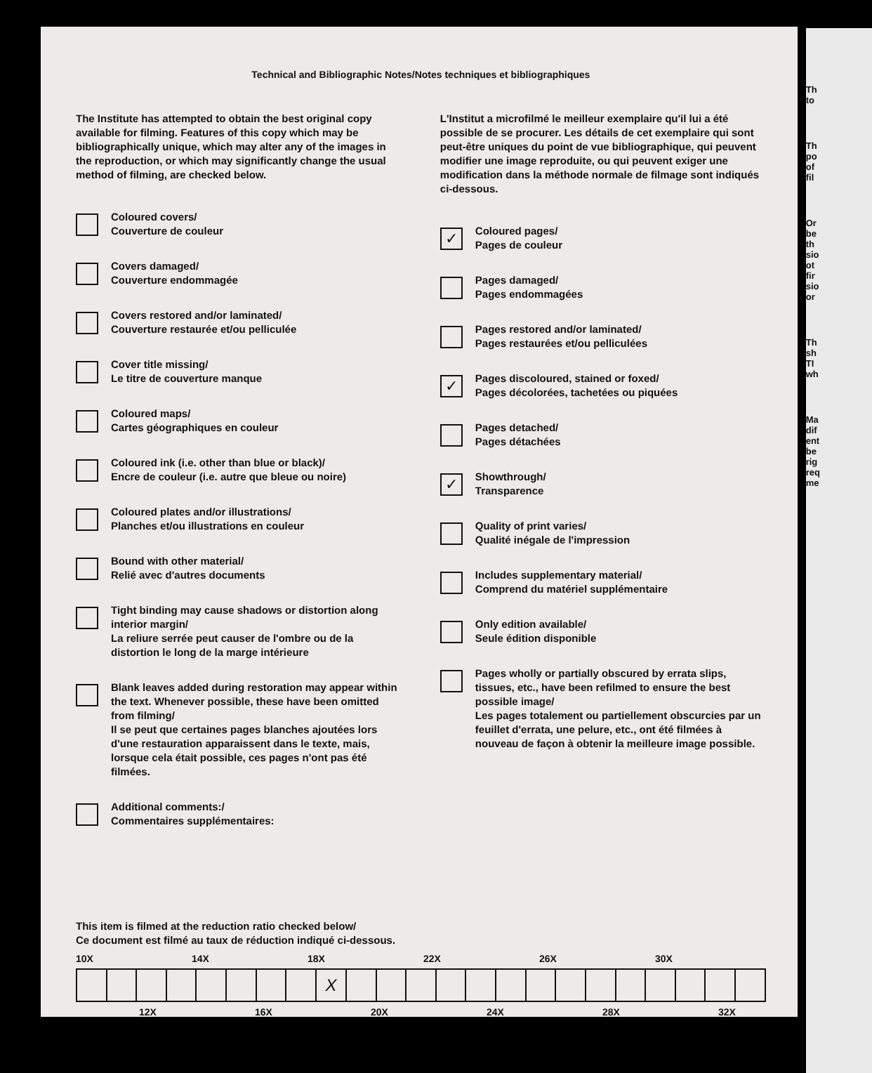Technical and Bibliographic Notes/Notes techniques et bibliographiques
The Institute has attempted to obtain the best original copy available for filming. Features of this copy which may be bibliographically unique, which may alter any of the images in the reproduction, or which may significantly change the usual method of filming, are checked below.
Coloured covers/
Couverture de couleur
Covers damaged/
Couverture endommagée
Covers restored and/or laminated/
Couverture restaurée et/ou pelliculée
Cover title missing/
Le titre de couverture manque
Coloured maps/
Cartes géographiques en couleur
Coloured ink (i.e. other than blue or black)/
Encre de couleur (i.e. autre que bleue ou noire)
Coloured plates and/or illustrations/
Planches et/ou illustrations en couleur
Bound with other material/
Relié avec d'autres documents
Tight binding may cause shadows or distortion along interior margin/
La reliure serrée peut causer de l'ombre ou de la distortion le long de la marge intérieure
Blank leaves added during restoration may appear within the text. Whenever possible, these have been omitted from filming/
Il se peut que certaines pages blanches ajoutées lors d'une restauration apparaissent dans le texte, mais, lorsque cela était possible, ces pages n'ont pas été filmées.
Additional comments:/
Commentaires supplémentaires:
L'Institut a microfilmé le meilleur exemplaire qu'il lui a été possible de se procurer. Les détails de cet exemplaire qui sont peut-être uniques du point de vue bibliographique, qui peuvent modifier une image reproduite, ou qui peuvent exiger une modification dans la méthode normale de filmage sont indiqués ci-dessous.
✓
Coloured pages/
Pages de couleur
Pages damaged/
Pages endommagées
Pages restored and/or laminated/
Pages restaurées et/ou pelliculées
✓
Pages discoloured, stained or foxed/
Pages décolorées, tachetées ou piquées
Pages detached/
Pages détachées
✓
Showthrough/
Transparence
Quality of print varies/
Qualité inégale de l'impression
Includes supplementary material/
Comprend du matériel supplémentaire
Only edition available/
Seule édition disponible
Pages wholly or partially obscured by errata slips, tissues, etc., have been refilmed to ensure the best possible image/
Les pages totalement ou partiellement obscurcies par un feuillet d'errata, une pelure, etc., ont été filmées à nouveau de façon à obtenir la meilleure image possible.
This item is filmed at the reduction ratio checked below/
Ce document est filmé au taux de réduction indiqué ci-dessous.
10X 14X 18X 22X 26X 30X
| | | | | | | | | X | | | | | | | | | | | | | | |
12X 16X 20X 24X 28X 32X
Th
to
Th
po
of
fil
Or
be
th
sio
ot
fir
sio
or
Th
sh
TI
wh
Ma
dif
ent
be
rig
req
me